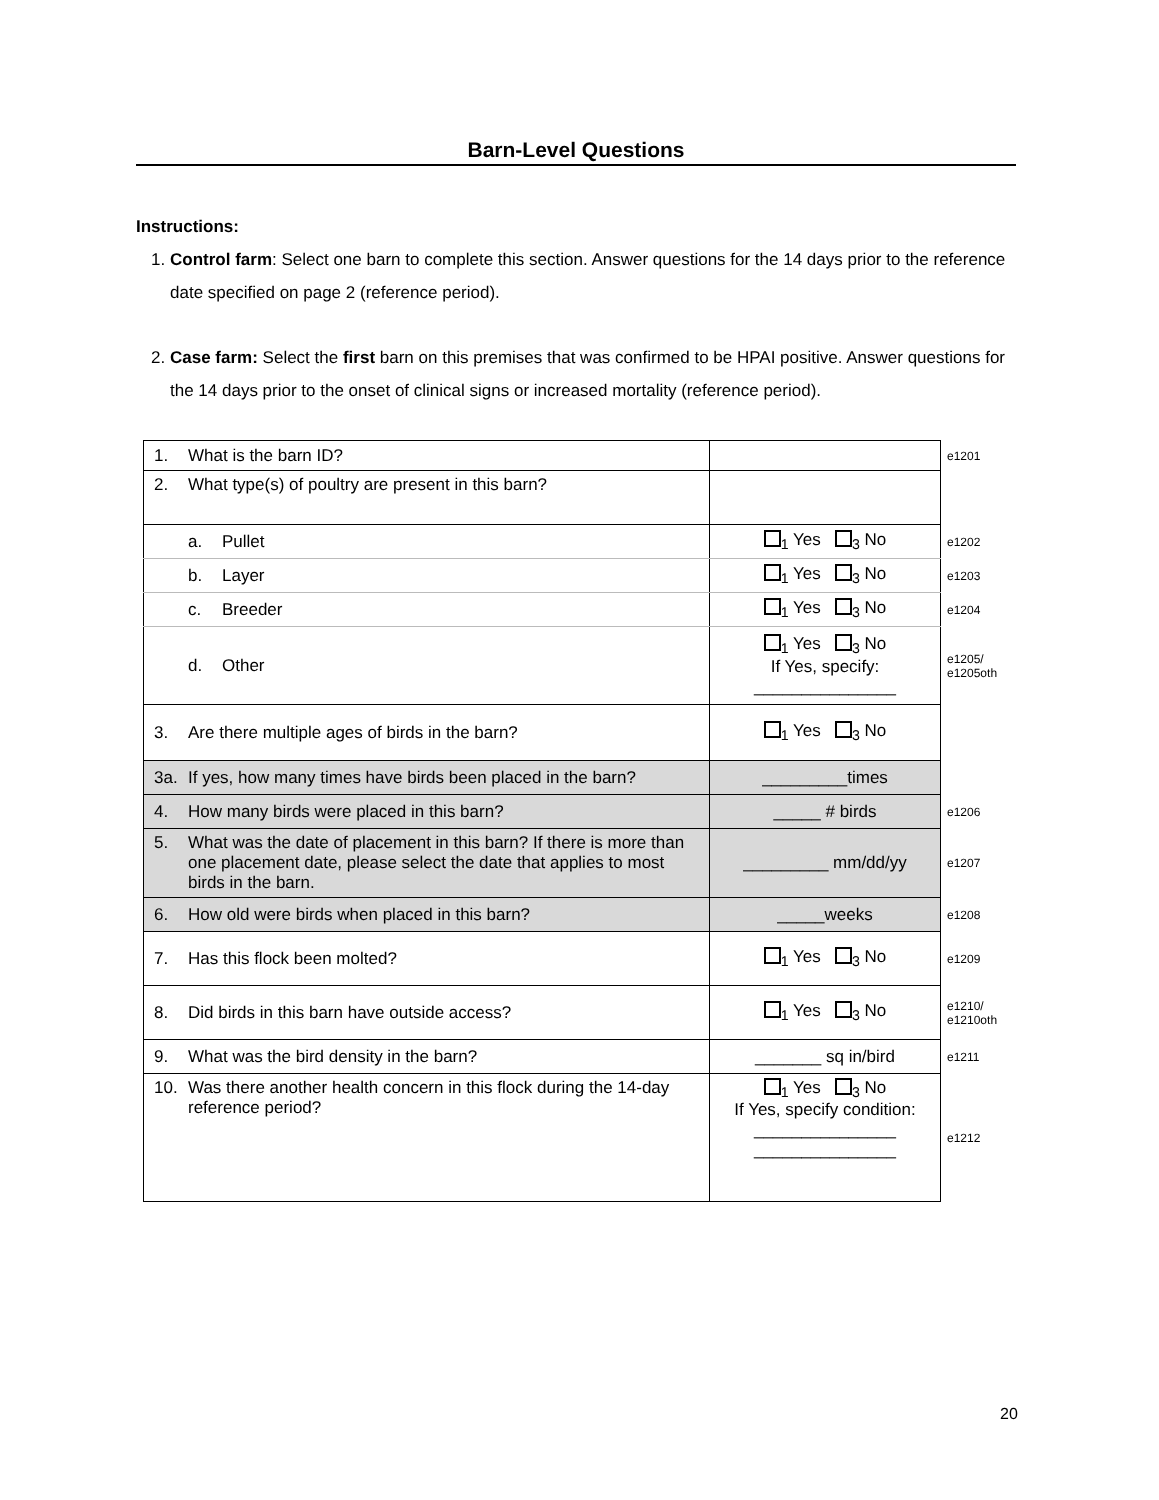Barn-Level Questions
Instructions:
1. Control farm: Select one barn to complete this section. Answer questions for the 14 days prior to the reference date specified on page 2 (reference period).
2. Case farm: Select the first barn on this premises that was confirmed to be HPAI positive. Answer questions for the 14 days prior to the onset of clinical signs or increased mortality (reference period).
| 1. What is the barn ID? | | e1201 |
| 2. What type(s) of poultry are present in this barn? | | |
| a. Pullet | <sub>1</sub> Yes <sub>3</sub> No | e1202 |
| b. Layer | <sub>1</sub> Yes <sub>3</sub> No | e1203 |
| c. Breeder | <sub>1</sub> Yes <sub>3</sub> No | e1204 |
| d. Other | <sub>1</sub> Yes <sub>3</sub> No If Yes, specify: _______________ | e1205/ e1205oth |
| 3. Are there multiple ages of birds in the barn? | <sub>1</sub> Yes <sub>3</sub> No | |
| 3a. If yes, how many times have birds been placed in the barn? | _________times | |
| 4. How many birds were placed in this barn? | _____ # birds | e1206 |
| 5. What was the date of placement in this barn? If there is more than one placement date, please select the date that applies to most birds in the barn. | _________ mm/dd/yy | e1207 |
| 6. How old were birds when placed in this barn? | _____weeks | e1208 |
| 7. Has this flock been molted? | <sub>1</sub> Yes <sub>3</sub> No | e1209 |
| 8. Did birds in this barn have outside access? | <sub>1</sub> Yes <sub>3</sub> No | e1210/ e1210oth |
| 9. What was the bird density in the barn? | _______ sq in/bird | e1211 |
| 10. Was there another health concern in this flock during the 14-day reference period? | <sub>1</sub> Yes <sub>3</sub> No If Yes, specify condition: _______________ _______________ | e1212 |
20